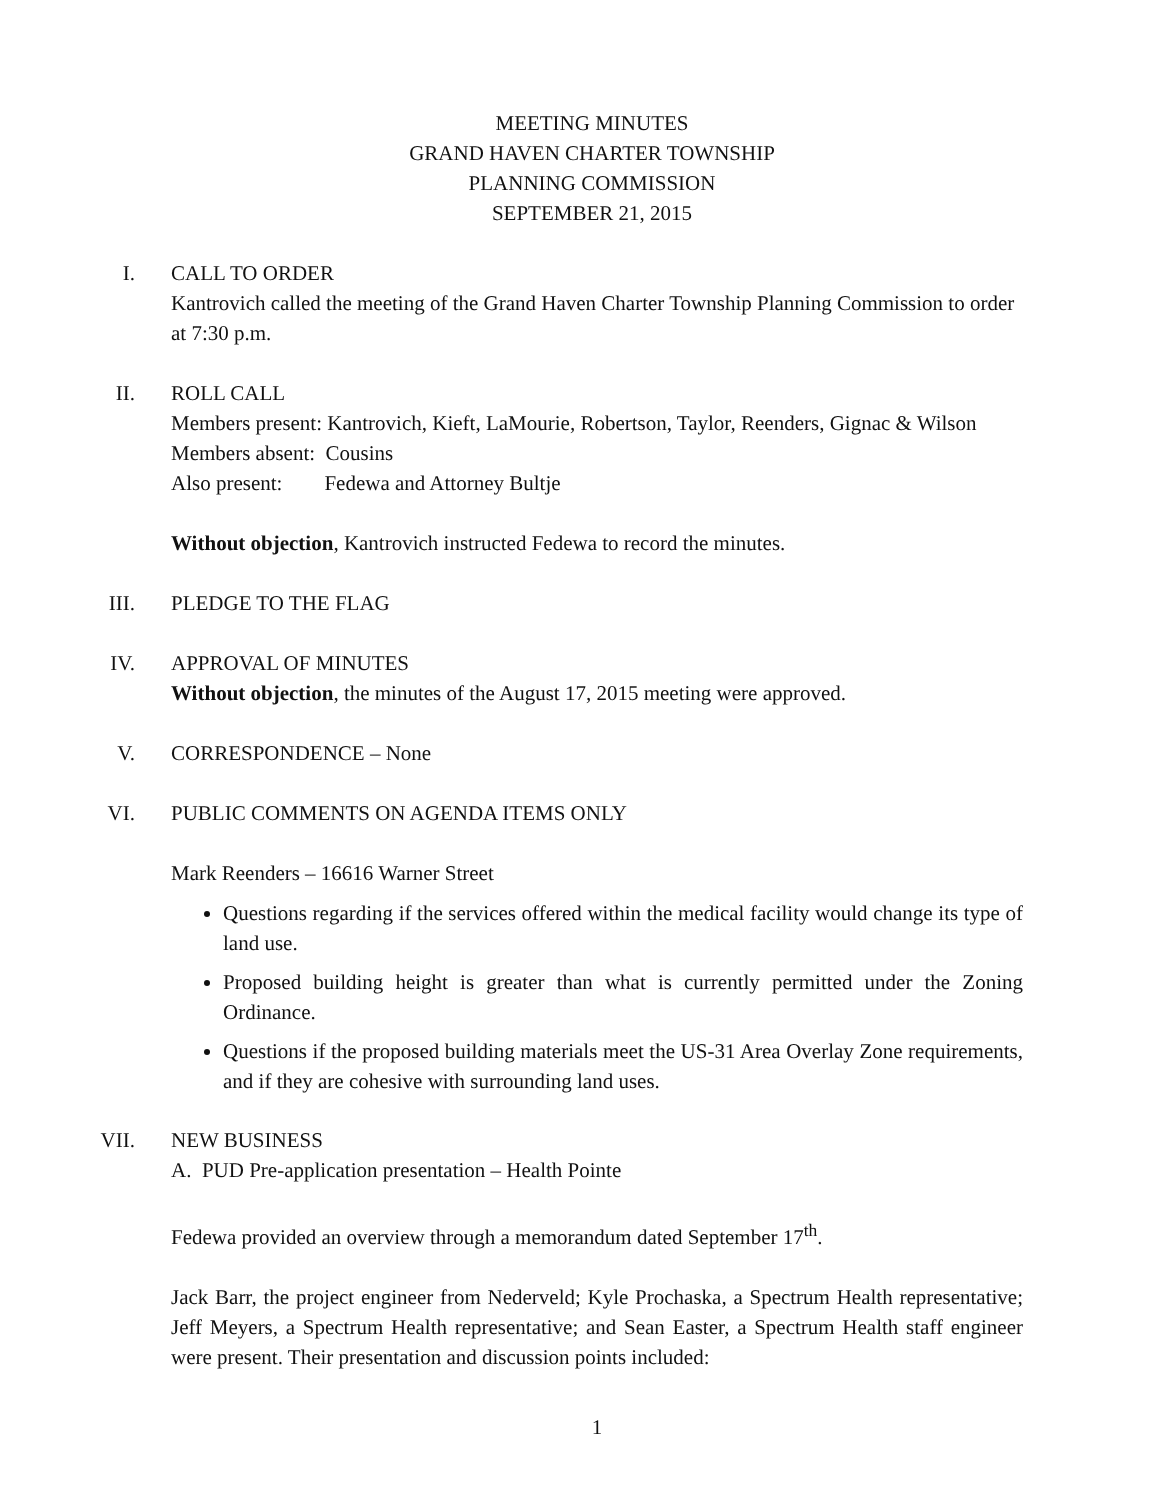MEETING MINUTES
GRAND HAVEN CHARTER TOWNSHIP
PLANNING COMMISSION
SEPTEMBER 21, 2015
I.
CALL TO ORDER
Kantrovich called the meeting of the Grand Haven Charter Township Planning Commission to order at 7:30 p.m.
II.
ROLL CALL
Members present: Kantrovich, Kieft, LaMourie, Robertson, Taylor, Reenders, Gignac & Wilson
Members absent: Cousins
Also present: Fedewa and Attorney Bultje
Without objection, Kantrovich instructed Fedewa to record the minutes.
III.
PLEDGE TO THE FLAG
IV.
APPROVAL OF MINUTES
Without objection, the minutes of the August 17, 2015 meeting were approved.
V.
CORRESPONDENCE – None
VI.
PUBLIC COMMENTS ON AGENDA ITEMS ONLY
Mark Reenders – 16616 Warner Street
Questions regarding if the services offered within the medical facility would change its type of land use.
Proposed building height is greater than what is currently permitted under the Zoning Ordinance.
Questions if the proposed building materials meet the US-31 Area Overlay Zone requirements, and if they are cohesive with surrounding land uses.
VII.
NEW BUSINESS
A. PUD Pre-application presentation – Health Pointe
Fedewa provided an overview through a memorandum dated September 17<sup>th</sup>.
Jack Barr, the project engineer from Nederveld; Kyle Prochaska, a Spectrum Health representative; Jeff Meyers, a Spectrum Health representative; and Sean Easter, a Spectrum Health staff engineer were present. Their presentation and discussion points included:
1